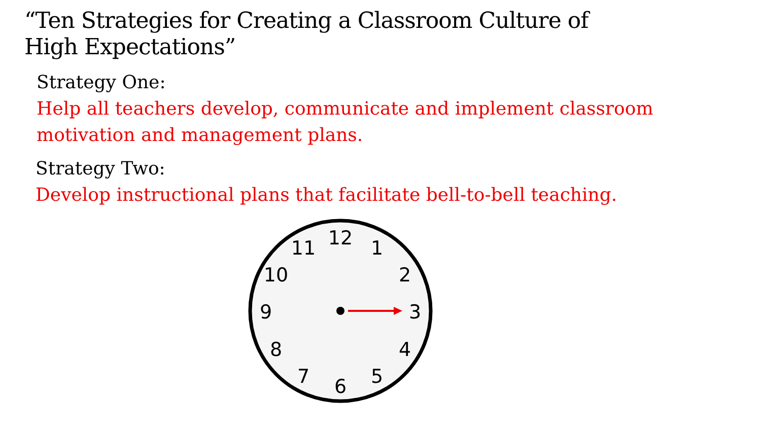“Ten Strategies for Creating a Classroom Culture of High Expectations”
Strategy One:
Help all teachers develop, communicate and implement classroom motivation and management plans.
Strategy Two:
Develop instructional plans that facilitate bell-to-bell teaching.
12
1
2
3
4
5
6
7
8
9
10
11